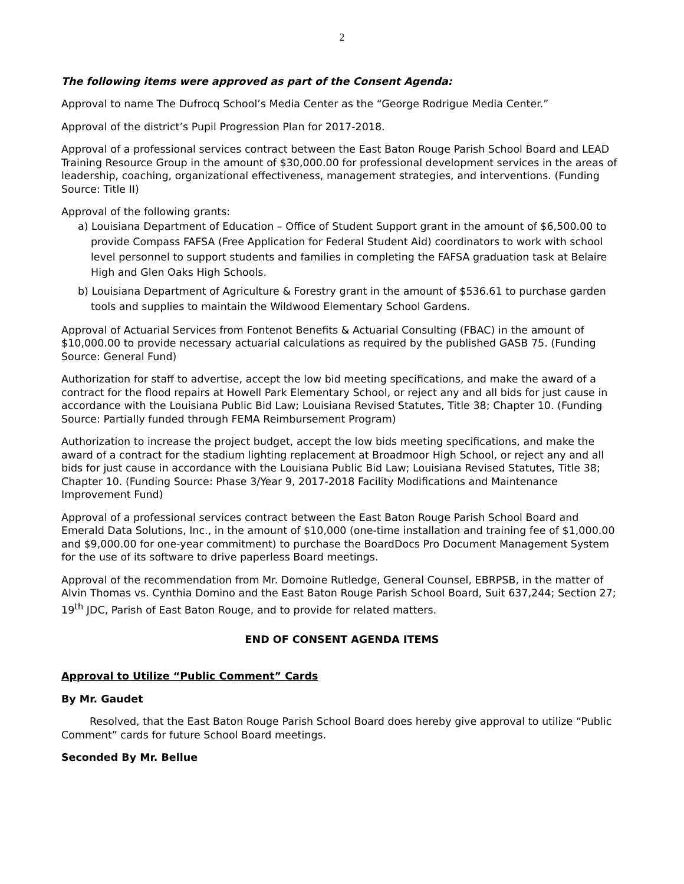2
The following items were approved as part of the Consent Agenda:
Approval to name The Dufrocq School’s Media Center as the “George Rodrigue Media Center.”
Approval of the district’s Pupil Progression Plan for 2017-2018.
Approval of a professional services contract between the East Baton Rouge Parish School Board and LEAD Training Resource Group in the amount of $30,000.00 for professional development services in the areas of leadership, coaching, organizational effectiveness, management strategies, and interventions. (Funding Source: Title II)
Approval of the following grants:
a) Louisiana Department of Education – Office of Student Support grant in the amount of $6,500.00 to provide Compass FAFSA (Free Application for Federal Student Aid) coordinators to work with school level personnel to support students and families in completing the FAFSA graduation task at Belaire High and Glen Oaks High Schools.
b) Louisiana Department of Agriculture & Forestry grant in the amount of $536.61 to purchase garden tools and supplies to maintain the Wildwood Elementary School Gardens.
Approval of Actuarial Services from Fontenot Benefits & Actuarial Consulting (FBAC) in the amount of $10,000.00 to provide necessary actuarial calculations as required by the published GASB 75. (Funding Source: General Fund)
Authorization for staff to advertise, accept the low bid meeting specifications, and make the award of a contract for the flood repairs at Howell Park Elementary School, or reject any and all bids for just cause in accordance with the Louisiana Public Bid Law; Louisiana Revised Statutes, Title 38; Chapter 10. (Funding Source: Partially funded through FEMA Reimbursement Program)
Authorization to increase the project budget, accept the low bids meeting specifications, and make the award of a contract for the stadium lighting replacement at Broadmoor High School, or reject any and all bids for just cause in accordance with the Louisiana Public Bid Law; Louisiana Revised Statutes, Title 38; Chapter 10. (Funding Source: Phase 3/Year 9, 2017-2018 Facility Modifications and Maintenance Improvement Fund)
Approval of a professional services contract between the East Baton Rouge Parish School Board and Emerald Data Solutions, Inc., in the amount of $10,000 (one-time installation and training fee of $1,000.00 and $9,000.00 for one-year commitment) to purchase the BoardDocs Pro Document Management System for the use of its software to drive paperless Board meetings.
Approval of the recommendation from Mr. Domoine Rutledge, General Counsel, EBRPSB, in the matter of Alvin Thomas vs. Cynthia Domino and the East Baton Rouge Parish School Board, Suit 637,244; Section 27; 19<sup>th</sup> JDC, Parish of East Baton Rouge, and to provide for related matters.
END OF CONSENT AGENDA ITEMS
Approval to Utilize “Public Comment” Cards
By Mr. Gaudet
Resolved, that the East Baton Rouge Parish School Board does hereby give approval to utilize “Public Comment” cards for future School Board meetings.
Seconded By Mr. Bellue